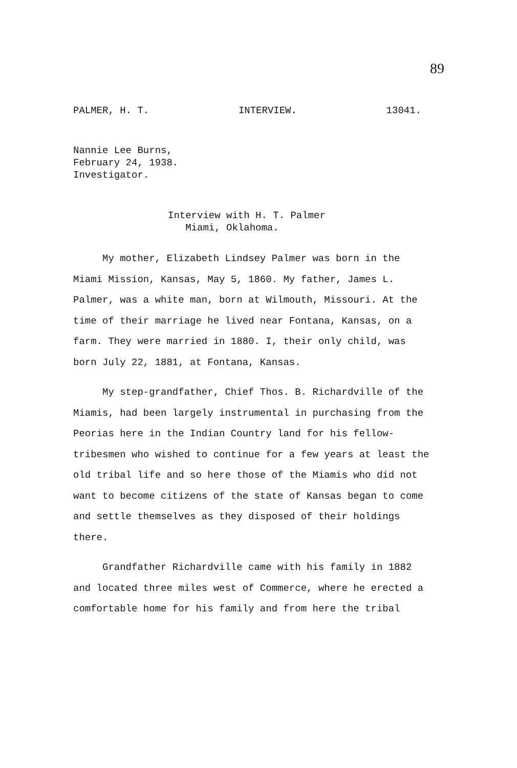89
PALMER, H. T. INTERVIEW. 13041.
Nannie Lee Burns,
February 24, 1938.
Investigator.
Interview with H. T. Palmer
Miami, Oklahoma.
My mother, Elizabeth Lindsey Palmer was born in the Miami Mission, Kansas, May 5, 1860. My father, James L. Palmer, was a white man, born at Wilmouth, Missouri. At the time of their marriage he lived near Fontana, Kansas, on a farm. They were married in 1880. I, their only child, was born July 22, 1881, at Fontana, Kansas.
My step-grandfather, Chief Thos. B. Richardville of the Miamis, had been largely instrumental in purchasing from the Peorias here in the Indian Country land for his fellow-tribesmen who wished to continue for a few years at least the old tribal life and so here those of the Miamis who did not want to become citizens of the state of Kansas began to come and settle themselves as they disposed of their holdings there.
Grandfather Richardville came with his family in 1882 and located three miles west of Commerce, where he erected a comfortable home for his family and from here the tribal